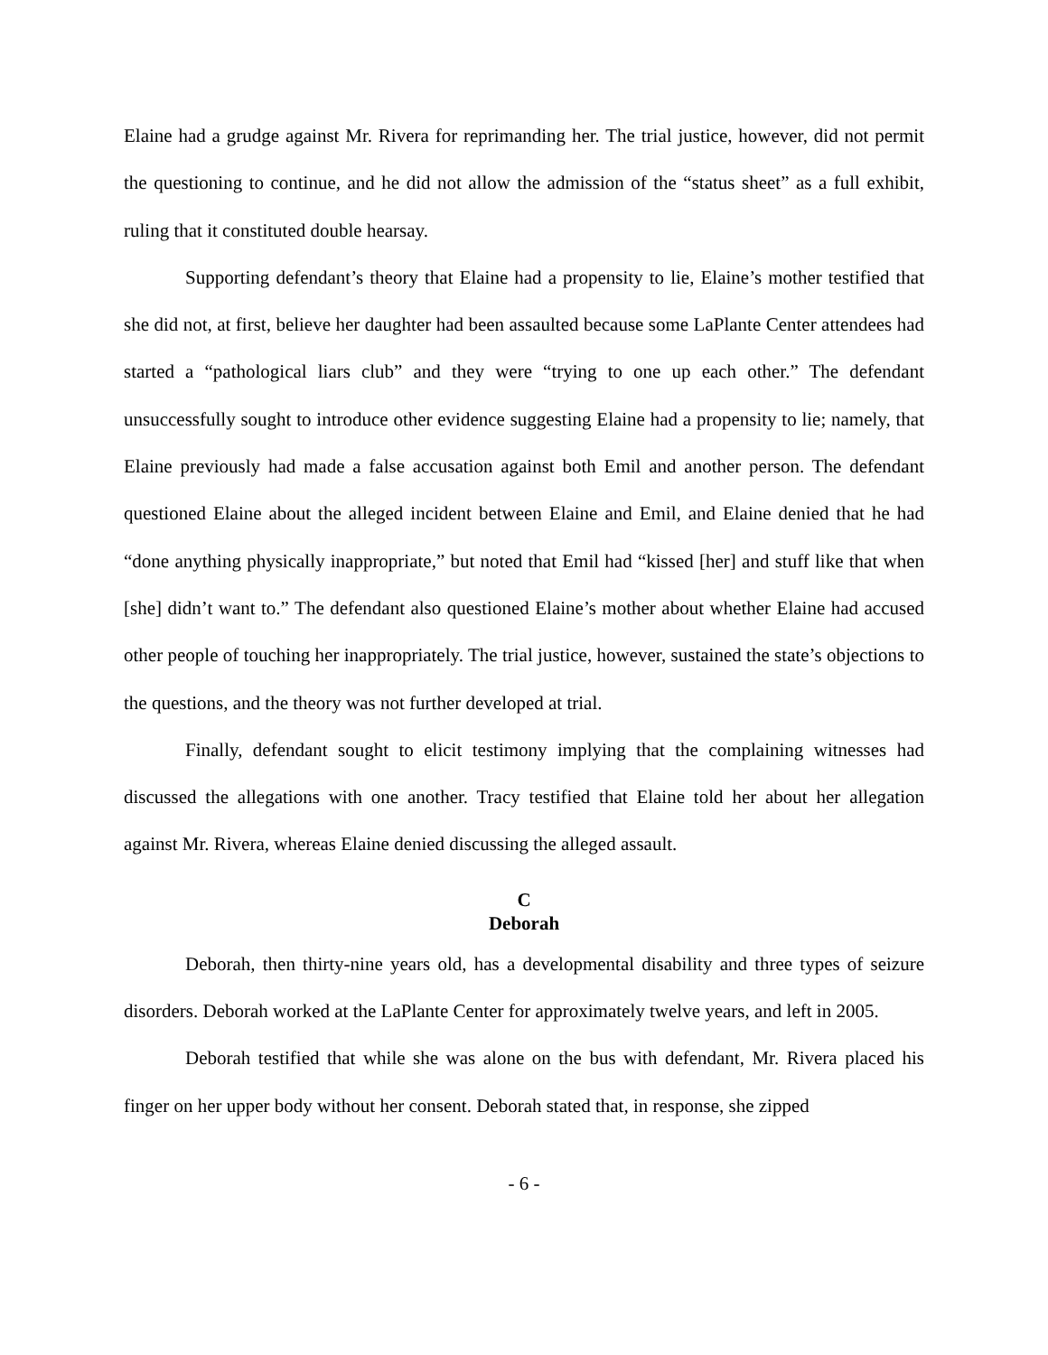Elaine had a grudge against Mr. Rivera for reprimanding her. The trial justice, however, did not permit the questioning to continue, and he did not allow the admission of the “status sheet” as a full exhibit, ruling that it constituted double hearsay.
Supporting defendant’s theory that Elaine had a propensity to lie, Elaine’s mother testified that she did not, at first, believe her daughter had been assaulted because some LaPlante Center attendees had started a “pathological liars club” and they were “trying to one up each other.” The defendant unsuccessfully sought to introduce other evidence suggesting Elaine had a propensity to lie; namely, that Elaine previously had made a false accusation against both Emil and another person. The defendant questioned Elaine about the alleged incident between Elaine and Emil, and Elaine denied that he had “done anything physically inappropriate,” but noted that Emil had “kissed [her] and stuff like that when [she] didn’t want to.” The defendant also questioned Elaine’s mother about whether Elaine had accused other people of touching her inappropriately. The trial justice, however, sustained the state’s objections to the questions, and the theory was not further developed at trial.
Finally, defendant sought to elicit testimony implying that the complaining witnesses had discussed the allegations with one another. Tracy testified that Elaine told her about her allegation against Mr. Rivera, whereas Elaine denied discussing the alleged assault.
C
Deborah
Deborah, then thirty-nine years old, has a developmental disability and three types of seizure disorders. Deborah worked at the LaPlante Center for approximately twelve years, and left in 2005.
Deborah testified that while she was alone on the bus with defendant, Mr. Rivera placed his finger on her upper body without her consent. Deborah stated that, in response, she zipped
- 6 -